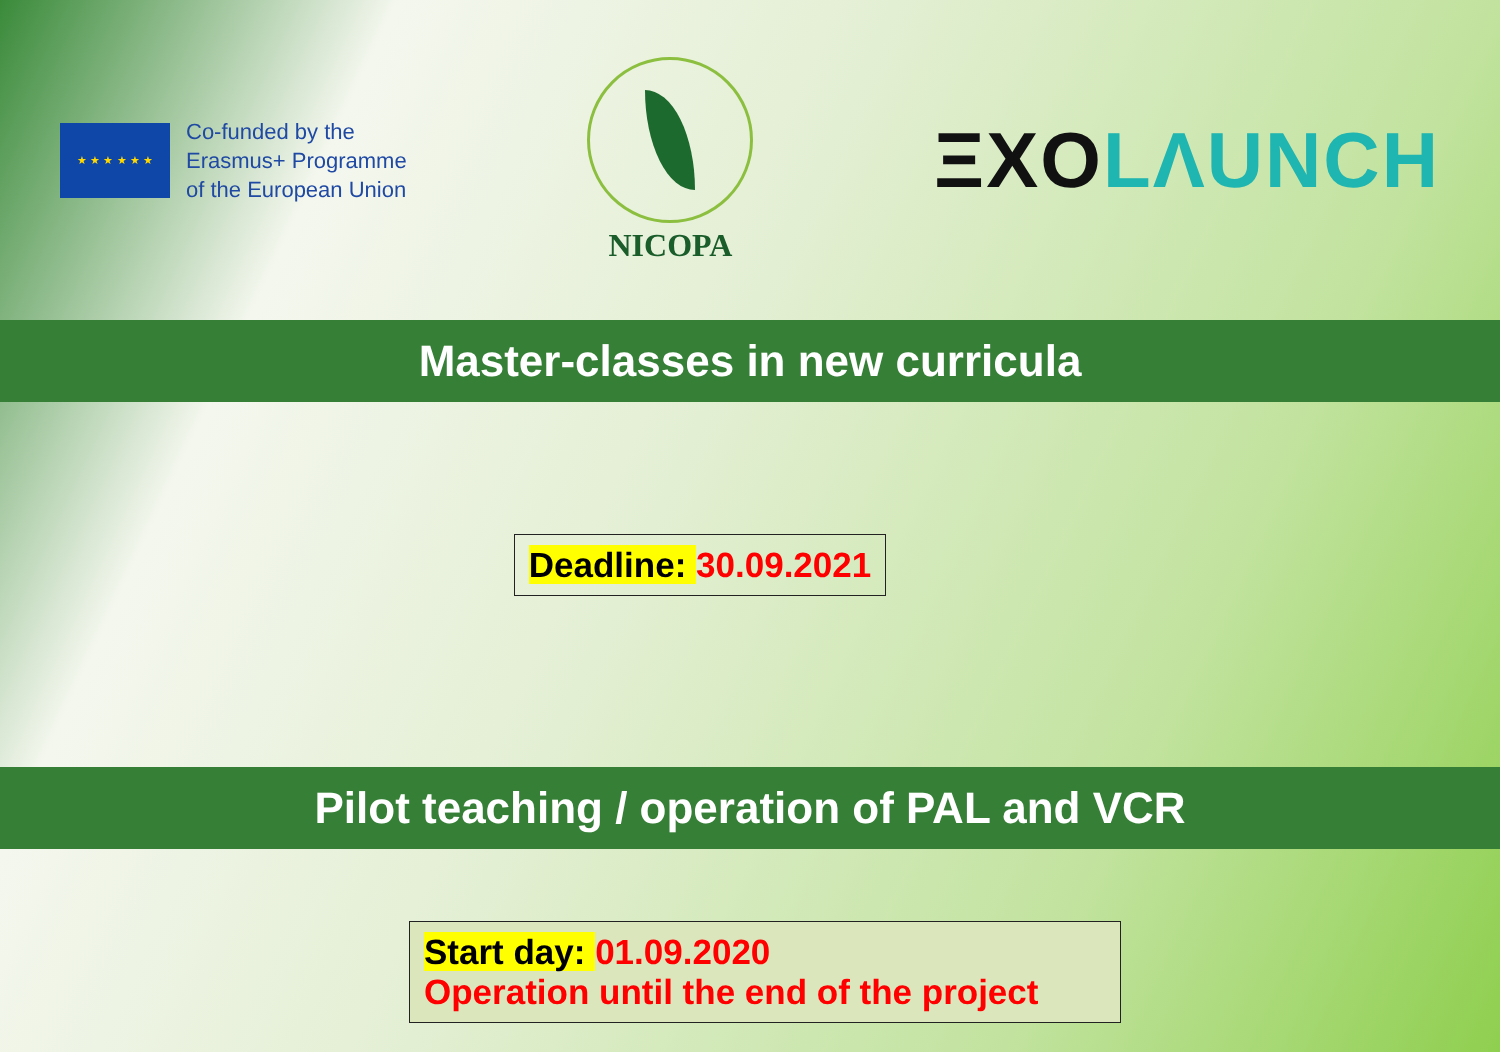★ ★ ★ ★ ★ ★
Co-funded by the
Erasmus+ Programme
of the European Union
NICOPA
ΞXO LΛUNCH
Master-classes in new curricula
Deadline: 30.09.2021
Pilot teaching / operation of PAL and VCR
Start day: 01.09.2020
Operation until the end of the project